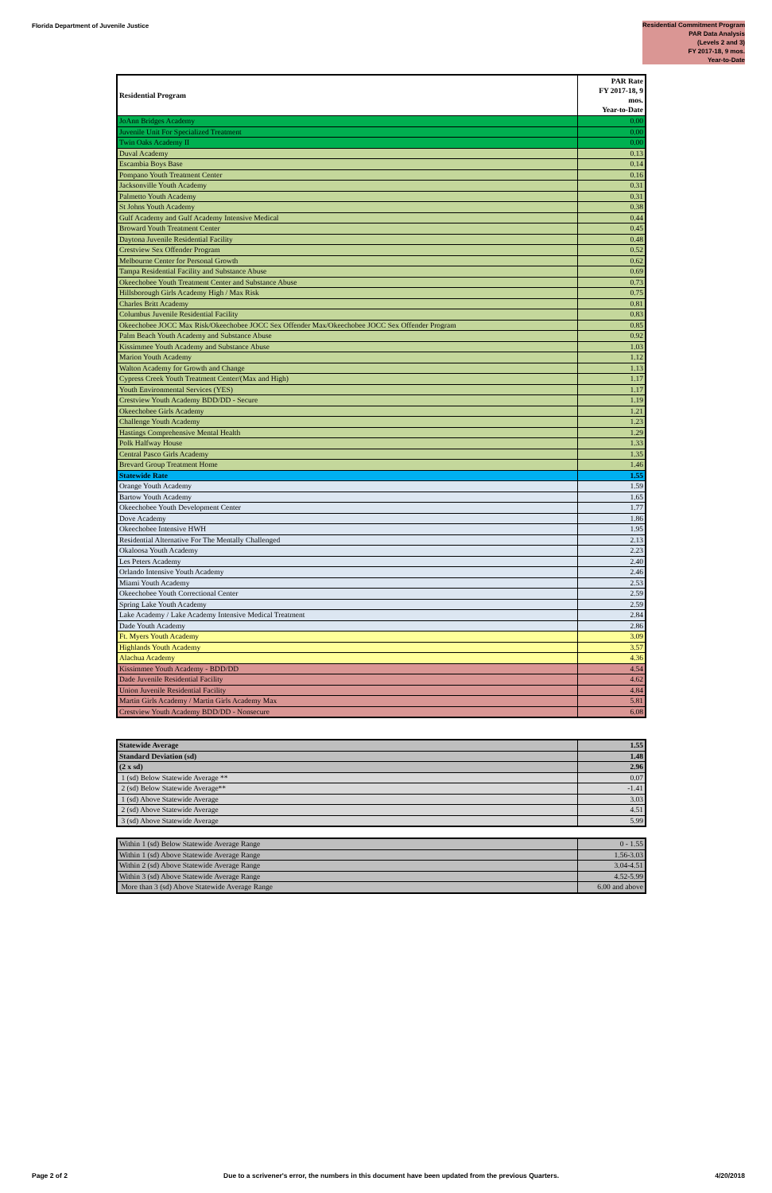Florida Department of Juvenile Justice
Residential Commitment Program
PAR Data Analysis
(Levels 2 and 3)
FY 2017-18, 9 mos.
Year-to-Date
| Residential Program | PAR Rate FY 2017-18, 9 mos. Year-to-Date |
| --- | --- |
| JoAnn Bridges Academy | 0.00 |
| Juvenile Unit For Specialized Treatment | 0.00 |
| Twin Oaks Academy II | 0.00 |
| Duval Academy | 0.13 |
| Escambia Boys Base | 0.14 |
| Pompano Youth Treatment Center | 0.16 |
| Jacksonville Youth Academy | 0.31 |
| Palmetto Youth Academy | 0.31 |
| St Johns Youth Academy | 0.38 |
| Gulf Academy and Gulf Academy Intensive Medical | 0.44 |
| Broward Youth Treatment Center | 0.45 |
| Daytona Juvenile Residential Facility | 0.48 |
| Crestview Sex Offender Program | 0.52 |
| Melbourne Center for Personal Growth | 0.62 |
| Tampa Residential Facility and Substance Abuse | 0.69 |
| Okeechobee Youth Treatment Center and Substance Abuse | 0.73 |
| Hillsborough Girls Academy High / Max Risk | 0.75 |
| Charles Britt Academy | 0.81 |
| Columbus Juvenile Residential Facility | 0.83 |
| Okeechobee JOCC Max Risk/Okeechobee JOCC Sex Offender Max/Okeechobee JOCC Sex Offender Program | 0.85 |
| Palm Beach Youth Academy and Substance Abuse | 0.92 |
| Kissimmee Youth Academy and Substance Abuse | 1.03 |
| Marion Youth Academy | 1.12 |
| Walton Academy for Growth and Change | 1.13 |
| Cypress Creek Youth Treatment Center/(Max and High) | 1.17 |
| Youth Environmental Services (YES) | 1.17 |
| Crestview Youth Academy BDD/DD - Secure | 1.19 |
| Okeechobee Girls Academy | 1.21 |
| Challenge Youth Academy | 1.23 |
| Hastings Comprehensive Mental Health | 1.29 |
| Polk Halfway House | 1.33 |
| Central Pasco Girls Academy | 1.35 |
| Brevard Group Treatment Home | 1.46 |
| Statewide Rate | 1.55 |
| Orange Youth Academy | 1.59 |
| Bartow Youth Academy | 1.65 |
| Okeechobee Youth Development Center | 1.77 |
| Dove Academy | 1.86 |
| Okeechobee Intensive HWH | 1.95 |
| Residential Alternative For The Mentally Challenged | 2.13 |
| Okaloosa Youth Academy | 2.23 |
| Les Peters Academy | 2.40 |
| Orlando Intensive Youth Academy | 2.46 |
| Miami Youth Academy | 2.53 |
| Okeechobee Youth Correctional Center | 2.59 |
| Spring Lake Youth Academy | 2.59 |
| Lake Academy / Lake Academy Intensive Medical Treatment | 2.84 |
| Dade Youth Academy | 2.86 |
| Ft. Myers Youth Academy | 3.09 |
| Highlands Youth Academy | 3.57 |
| Alachua Academy | 4.36 |
| Kissimmee Youth Academy - BDD/DD | 4.54 |
| Dade Juvenile Residential Facility | 4.62 |
| Union Juvenile Residential Facility | 4.84 |
| Martin Girls Academy / Martin Girls Academy Max | 5.81 |
| Crestview Youth Academy BDD/DD - Nonsecure | 6.08 |
| Statewide Average | 1.55 |
| Standard Deviation (sd) | 1.48 |
| (2 x sd) | 2.96 |
| 1 (sd) Below Statewide Average ** | 0.07 |
| 2 (sd) Below Statewide Average** | -1.41 |
| 1 (sd) Above Statewide Average | 3.03 |
| 2 (sd) Above Statewide Average | 4.51 |
| 3 (sd) Above Statewide Average | 5.99 |
| Within 1 (sd) Below Statewide Average Range | 0 - 1.55 |
| Within 1 (sd) Above Statewide Average Range | 1.56-3.03 |
| Within 2 (sd) Above Statewide Average Range | 3.04-4.51 |
| Within 3 (sd) Above Statewide Average Range | 4.52-5.99 |
| More than 3 (sd) Above Statewide Average Range | 6.00 and above |
Page 2 of 2 Due to a scrivener's error, the numbers in this document have been updated from the previous Quarters. 4/20/2018